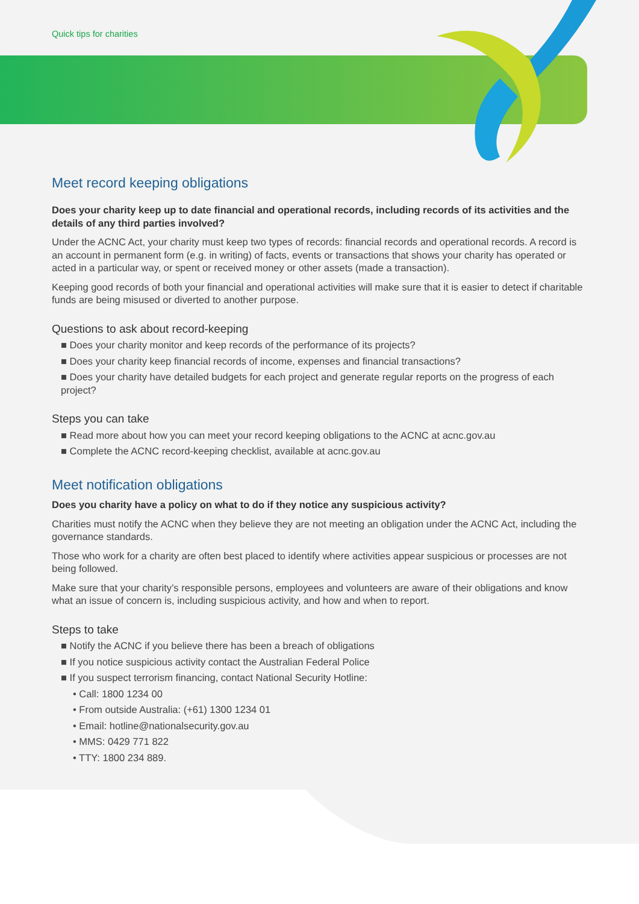Quick tips for charities
Meet record keeping obligations
Does your charity keep up to date financial and operational records, including records of its activities and the details of any third parties involved?
Under the ACNC Act, your charity must keep two types of records: financial records and operational records. A record is an account in permanent form (e.g. in writing) of facts, events or transactions that shows your charity has operated or acted in a particular way, or spent or received money or other assets (made a transaction).
Keeping good records of both your financial and operational activities will make sure that it is easier to detect if charitable funds are being misused or diverted to another purpose.
Questions to ask about record-keeping
■ Does your charity monitor and keep records of the performance of its projects?
■ Does your charity keep financial records of income, expenses and financial transactions?
■ Does your charity have detailed budgets for each project and generate regular reports on the progress of each project?
Steps you can take
■ Read more about how you can meet your record keeping obligations to the ACNC at acnc.gov.au
■ Complete the ACNC record-keeping checklist, available at acnc.gov.au
Meet notification obligations
Does you charity have a policy on what to do if they notice any suspicious activity?
Charities must notify the ACNC when they believe they are not meeting an obligation under the ACNC Act, including the governance standards.
Those who work for a charity are often best placed to identify where activities appear suspicious or processes are not being followed.
Make sure that your charity’s responsible persons, employees and volunteers are aware of their obligations and know what an issue of concern is, including suspicious activity, and how and when to report.
Steps to take
■ Notify the ACNC if you believe there has been a breach of obligations
■ If you notice suspicious activity contact the Australian Federal Police
■ If you suspect terrorism financing, contact National Security Hotline:
• Call: 1800 1234 00
• From outside Australia: (+61) 1300 1234 01
• Email: hotline@nationalsecurity.gov.au
• MMS: 0429 771 822
• TTY: 1800 234 889.